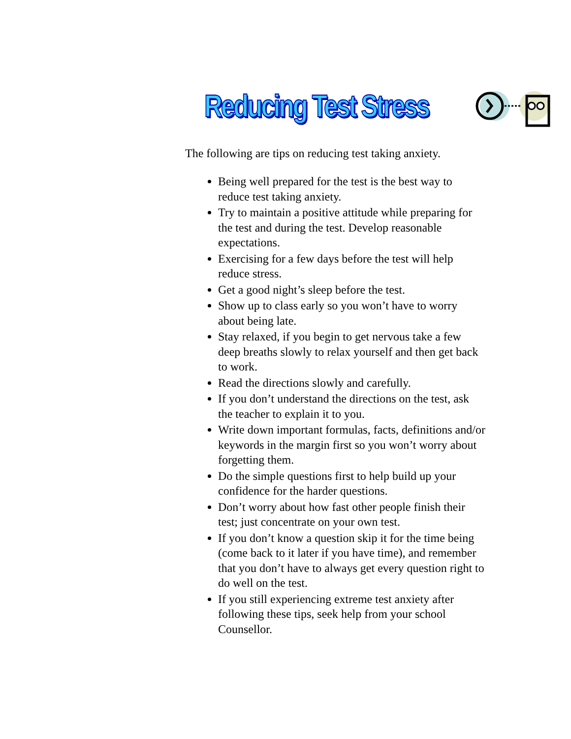Reducing Test Stress
The following are tips on reducing test taking anxiety.
Being well prepared for the test is the best way to reduce test taking anxiety.
Try to maintain a positive attitude while preparing for the test and during the test. Develop reasonable expectations.
Exercising for a few days before the test will help reduce stress.
Get a good night’s sleep before the test.
Show up to class early so you won’t have to worry about being late.
Stay relaxed, if you begin to get nervous take a few deep breaths slowly to relax yourself and then get back to work.
Read the directions slowly and carefully.
If you don’t understand the directions on the test, ask the teacher to explain it to you.
Write down important formulas, facts, definitions and/or keywords in the margin first so you won’t worry about forgetting them.
Do the simple questions first to help build up your confidence for the harder questions.
Don’t worry about how fast other people finish their test; just concentrate on your own test.
If you don’t know a question skip it for the time being (come back to it later if you have time), and remember that you don’t have to always get every question right to do well on the test.
If you still experiencing extreme test anxiety after following these tips, seek help from your school Counsellor.